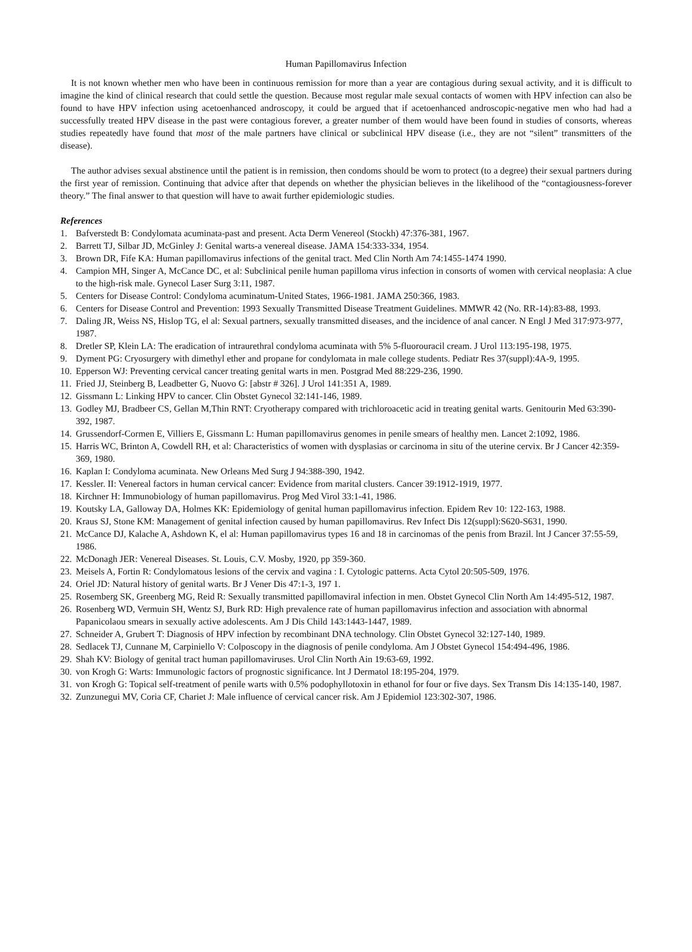Human Papillomavirus Infection
It is not known whether men who have been in continuous remission for more than a year are contagious during sexual activity, and it is difficult to imagine the kind of clinical research that could settle the question. Because most regular male sexual contacts of women with HPV infection can also be found to have HPV infection using acetoenhanced androscopy, it could be argued that if acetoenhanced androscopic-negative men who had had a successfully treated HPV disease in the past were contagious forever, a greater number of them would have been found in studies of consorts, whereas studies repeatedly have found that most of the male partners have clinical or subclinical HPV disease (i.e., they are not “silent” transmitters of the disease).
The author advises sexual abstinence until the patient is in remission, then condoms should be worn to protect (to a degree) their sexual partners during the first year of remission. Continuing that advice after that depends on whether the physician believes in the likelihood of the “contagiousness-forever theory.” The final answer to that question will have to await further epidemiologic studies.
References
1. Bafverstedt B: Condylomata acuminata-past and present. Acta Derm Venereol (Stockh) 47:376-381, 1967.
2. Barrett TJ, Silbar JD, McGinley J: Genital warts-a venereal disease. JAMA 154:333-334, 1954.
3. Brown DR, Fife KA: Human papillomavirus infections of the genital tract. Med Clin North Am 74:1455-1474 1990.
4. Campion MH, Singer A, McCance DC, et al: Subclinical penile human papilloma virus infection in consorts of women with cervical neoplasia: A clue to the high-risk male. Gynecol Laser Surg 3:11, 1987.
5. Centers for Disease Control: Condyloma acuminatum-United States, 1966-1981. JAMA 250:366, 1983.
6. Centers for Disease Control and Prevention: 1993 Sexually Transmitted Disease Treatment Guidelines. MMWR 42 (No. RR-14):83-88, 1993.
7. Daling JR, Weiss NS, Hislop TG, el al: Sexual partners, sexually transmitted diseases, and the incidence of anal cancer. N Engl J Med 317:973-977, 1987.
8. Dretler SP, Klein LA: The eradication of intraurethral condyloma acuminata with 5% 5-fluorouracil cream. J Urol 113:195-198, 1975.
9. Dyment PG: Cryosurgery with dimethyl ether and propane for condylomata in male college students. Pediatr Res 37(suppl):4A-9, 1995.
10. Epperson WJ: Preventing cervical cancer treating genital warts in men. Postgrad Med 88:229-236, 1990.
11. Fried JJ, Steinberg B, Leadbetter G, Nuovo G: [abstr # 326]. J Urol 141:351 A, 1989.
12. Gissmann L: Linking HPV to cancer. Clin Obstet Gynecol 32:141-146, 1989.
13. Godley MJ, Bradbeer CS, Gellan M,Thin RNT: Cryotherapy compared with trichloroacetic acid in treating genital warts. Genitourin Med 63:390-392, 1987.
14. Grussendorf-Cormen E, Villiers E, Gissmann L: Human papillomavirus genomes in penile smears of healthy men. Lancet 2:1092, 1986.
15. Harris WC, Brinton A, Cowdell RH, et al: Characteristics of women with dysplasias or carcinoma in situ of the uterine cervix. Br J Cancer 42:359-369, 1980.
16. Kaplan I: Condyloma acuminata. New Orleans Med Surg J 94:388-390, 1942.
17. Kessler. II: Venereal factors in human cervical cancer: Evidence from marital clusters. Cancer 39:1912-1919, 1977.
18. Kirchner H: Immunobiology of human papillomavirus. Prog Med Virol 33:1-41, 1986.
19. Koutsky LA, Galloway DA, Holmes KK: Epidemiology of genital human papillomavirus infection. Epidem Rev 10: 122-163, 1988.
20. Kraus SJ, Stone KM: Management of genital infection caused by human papillomavirus. Rev Infect Dis 12(suppl):S620-S631, 1990.
21. McCance DJ, Kalache A, Ashdown K, el al: Human papillomavirus types 16 and 18 in carcinomas of the penis from Brazil. lnt J Cancer 37:55-59, 1986.
22. McDonagh JER: Venereal Diseases. St. Louis, C.V. Mosby, 1920, pp 359-360.
23. Meisels A, Fortin R: Condylomatous lesions of the cervix and vagina : I. Cytologic patterns. Acta Cytol 20:505-509, 1976.
24. Oriel JD: Natural history of genital warts. Br J Vener Dis 47:1-3, 197 1.
25. Rosemberg SK, Greenberg MG, Reid R: Sexually transmitted papillomaviral infection in men. Obstet Gynecol Clin North Am 14:495-512, 1987.
26. Rosenberg WD, Vermuin SH, Wentz SJ, Burk RD: High prevalence rate of human papillomavirus infection and association with abnormal Papanicolaou smears in sexually active adolescents. Am J Dis Child 143:1443-1447, 1989.
27. Schneider A, Grubert T: Diagnosis of HPV infection by recombinant DNA technology. Clin Obstet Gynecol 32:127-140, 1989.
28. Sedlacek TJ, Cunnane M, Carpiniello V: Colposcopy in the diagnosis of penile condyloma. Am J Obstet Gynecol 154:494-496, 1986.
29. Shah KV: Biology of genital tract human papillomaviruses. Urol Clin North Ain 19:63-69, 1992.
30. von Krogh G: Warts: Immunologic factors of prognostic significance. lnt J Dermatol 18:195-204, 1979.
31. von Krogh G: Topical self-treatment of penile warts with 0.5% podophyllotoxin in ethanol for four or five days. Sex Transm Dis 14:135-140, 1987.
32. Zunzunegui MV, Coria CF, Chariet J: Male influence of cervical cancer risk. Am J Epidemiol 123:302-307, 1986.